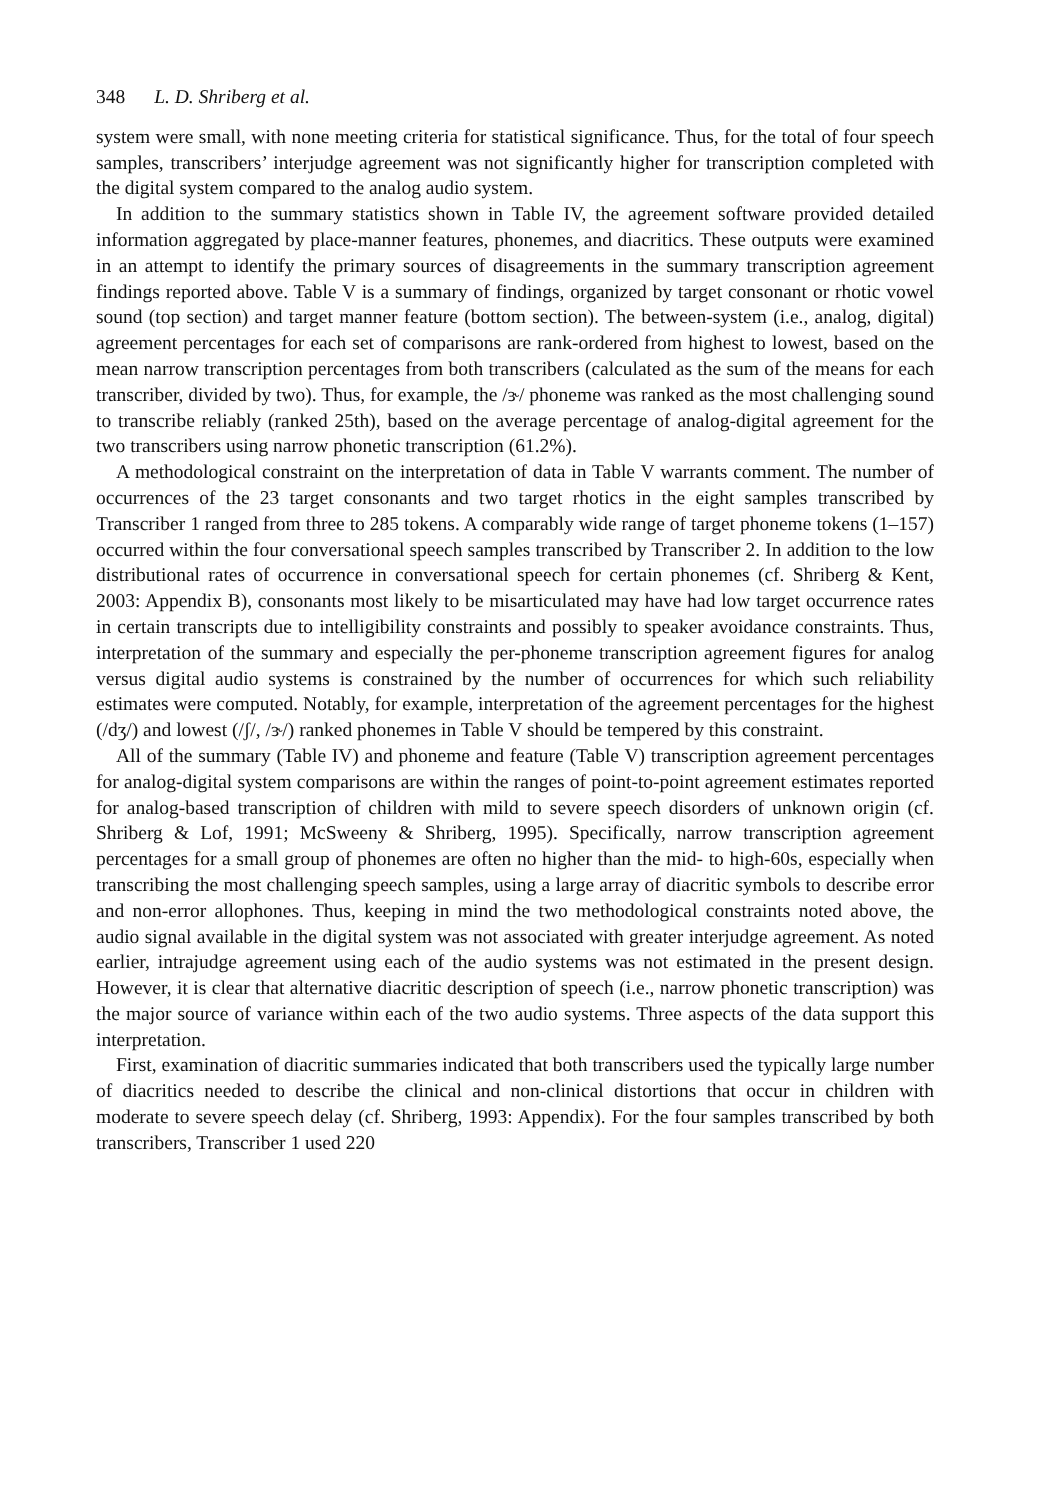348 L. D. Shriberg et al.
system were small, with none meeting criteria for statistical significance. Thus, for the total of four speech samples, transcribers’ interjudge agreement was not significantly higher for transcription completed with the digital system compared to the analog audio system.
In addition to the summary statistics shown in Table IV, the agreement software provided detailed information aggregated by place-manner features, phonemes, and diacritics. These outputs were examined in an attempt to identify the primary sources of disagreements in the summary transcription agreement findings reported above. Table V is a summary of findings, organized by target consonant or rhotic vowel sound (top section) and target manner feature (bottom section). The between-system (i.e., analog, digital) agreement percentages for each set of comparisons are rank-ordered from highest to lowest, based on the mean narrow transcription percentages from both transcribers (calculated as the sum of the means for each transcriber, divided by two). Thus, for example, the /ɝ/ phoneme was ranked as the most challenging sound to transcribe reliably (ranked 25th), based on the average percentage of analog-digital agreement for the two transcribers using narrow phonetic transcription (61.2%).
A methodological constraint on the interpretation of data in Table V warrants comment. The number of occurrences of the 23 target consonants and two target rhotics in the eight samples transcribed by Transcriber 1 ranged from three to 285 tokens. A comparably wide range of target phoneme tokens (1–157) occurred within the four conversational speech samples transcribed by Transcriber 2. In addition to the low distributional rates of occurrence in conversational speech for certain phonemes (cf. Shriberg & Kent, 2003: Appendix B), consonants most likely to be misarticulated may have had low target occurrence rates in certain transcripts due to intelligibility constraints and possibly to speaker avoidance constraints. Thus, interpretation of the summary and especially the per-phoneme transcription agreement figures for analog versus digital audio systems is constrained by the number of occurrences for which such reliability estimates were computed. Notably, for example, interpretation of the agreement percentages for the highest (/dʒ/) and lowest (/ʃ/, /ɝ/) ranked phonemes in Table V should be tempered by this constraint.
All of the summary (Table IV) and phoneme and feature (Table V) transcription agreement percentages for analog-digital system comparisons are within the ranges of point-to-point agreement estimates reported for analog-based transcription of children with mild to severe speech disorders of unknown origin (cf. Shriberg & Lof, 1991; McSweeny & Shriberg, 1995). Specifically, narrow transcription agreement percentages for a small group of phonemes are often no higher than the mid- to high-60s, especially when transcribing the most challenging speech samples, using a large array of diacritic symbols to describe error and non-error allophones. Thus, keeping in mind the two methodological constraints noted above, the audio signal available in the digital system was not associated with greater interjudge agreement. As noted earlier, intrajudge agreement using each of the audio systems was not estimated in the present design. However, it is clear that alternative diacritic description of speech (i.e., narrow phonetic transcription) was the major source of variance within each of the two audio systems. Three aspects of the data support this interpretation.
First, examination of diacritic summaries indicated that both transcribers used the typically large number of diacritics needed to describe the clinical and non-clinical distortions that occur in children with moderate to severe speech delay (cf. Shriberg, 1993: Appendix). For the four samples transcribed by both transcribers, Transcriber 1 used 220